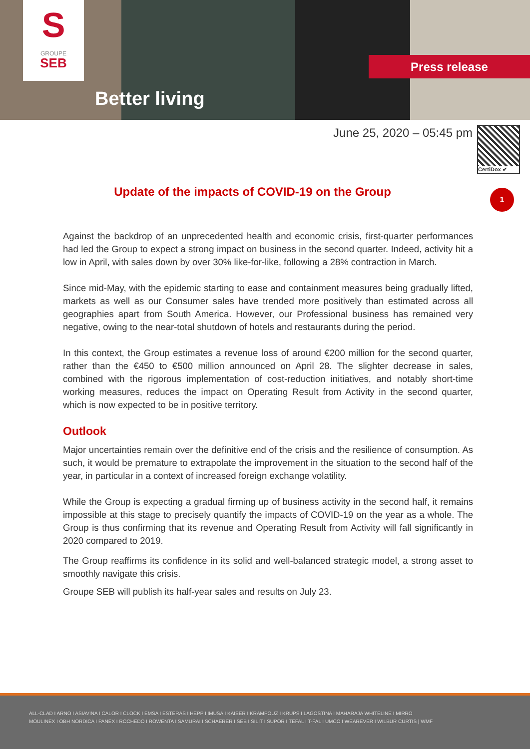S
GROUPE
SEB
Better living
Press release
June 25, 2020 – 05:45 pm
CertiDox ✔
Update of the impacts of COVID-19 on the Group
1
Against the backdrop of an unprecedented health and economic crisis, first-quarter performances had led the Group to expect a strong impact on business in the second quarter. Indeed, activity hit a low in April, with sales down by over 30% like-for-like, following a 28% contraction in March.
Since mid-May, with the epidemic starting to ease and containment measures being gradually lifted, markets as well as our Consumer sales have trended more positively than estimated across all geographies apart from South America. However, our Professional business has remained very negative, owing to the near-total shutdown of hotels and restaurants during the period.
In this context, the Group estimates a revenue loss of around €200 million for the second quarter, rather than the €450 to €500 million announced on April 28. The slighter decrease in sales, combined with the rigorous implementation of cost-reduction initiatives, and notably short-time working measures, reduces the impact on Operating Result from Activity in the second quarter, which is now expected to be in positive territory.
Outlook
Major uncertainties remain over the definitive end of the crisis and the resilience of consumption. As such, it would be premature to extrapolate the improvement in the situation to the second half of the year, in particular in a context of increased foreign exchange volatility.
While the Group is expecting a gradual firming up of business activity in the second half, it remains impossible at this stage to precisely quantify the impacts of COVID-19 on the year as a whole. The Group is thus confirming that its revenue and Operating Result from Activity will fall significantly in 2020 compared to 2019.
The Group reaffirms its confidence in its solid and well-balanced strategic model, a strong asset to smoothly navigate this crisis.
Groupe SEB will publish its half-year sales and results on July 23.
ALL-CLAD I ARNO I ASIAVINA I CALOR I CLOCK I EMSA I ESTERAS I HEPP I IMUSA I KAISER I KRAMPOUZ I KRUPS I LAGOSTINA I MAHARAJA WHITELINE I MIRRO
MOULINEX I OBH NORDICA I PANEX I ROCHEDO I ROWENTA I SAMURAI I SCHAERER I SEB I SILIT I SUPOR I TEFAL I T-FAL I UMCO I WEAREVER I WILBUR CURTIS | WMF